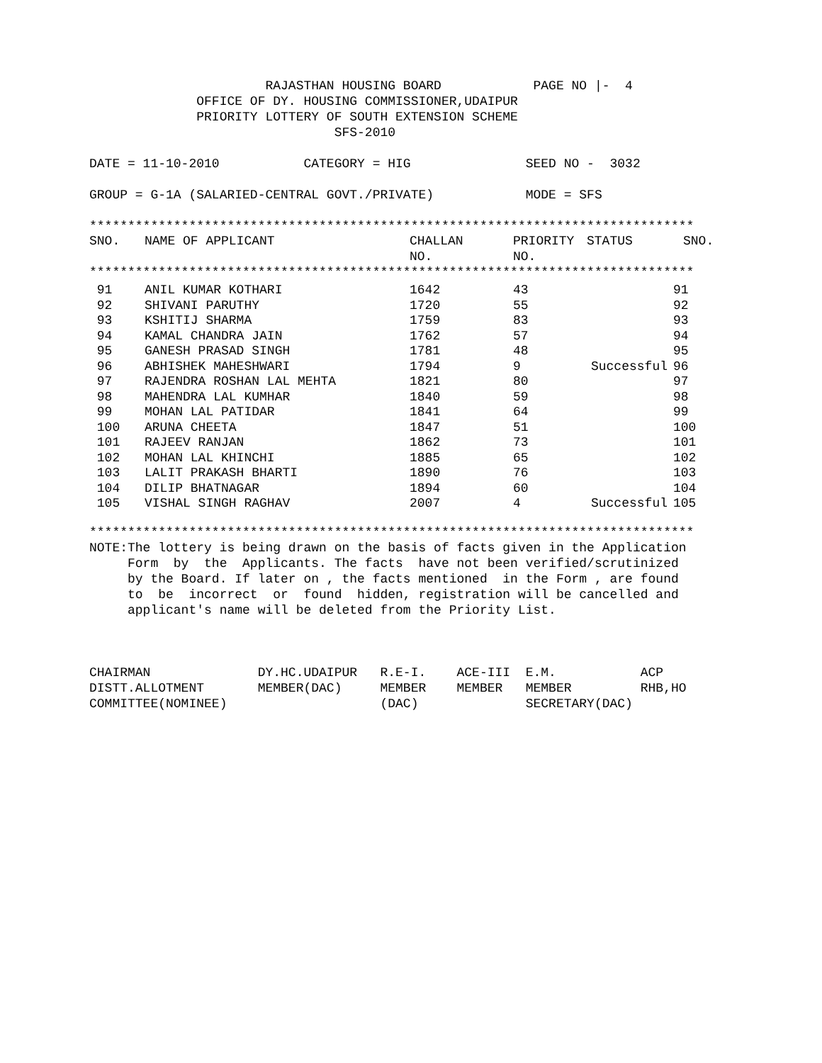RAJASTHAN HOUSING BOARD            PAGE NO |-  4
              OFFICE OF DY. HOUSING COMMISSIONER,UDAIPUR
              PRIORITY LOTTERY OF SOUTH EXTENSION SCHEME
                                SFS-2010

DATE = 11-10-2010           CATEGORY = HIG               SEED NO -  3032

GROUP = G-1A (SALARIED-CENTRAL GOVT./PRIVATE)            MODE = SFS

*******************************************************************************
| SNO. | NAME OF APPLICANT | CHALLAN NO. | PRIORITY NO. | STATUS | SNO. |
| --- | --- | --- | --- | --- | --- |
*******************************************************************************
| 91 | ANIL KUMAR KOTHARI | 1642 | 43 | | 91 |
| 92 | SHIVANI PARUTHY | 1720 | 55 | | 92 |
| 93 | KSHITIJ SHARMA | 1759 | 83 | | 93 |
| 94 | KAMAL CHANDRA JAIN | 1762 | 57 | | 94 |
| 95 | GANESH PRASAD SINGH | 1781 | 48 | | 95 |
| 96 | ABHISHEK MAHESHWARI | 1794 | 9 | Successful | 96 |
| 97 | RAJENDRA ROSHAN LAL MEHTA | 1821 | 80 | | 97 |
| 98 | MAHENDRA LAL KUMHAR | 1840 | 59 | | 98 |
| 99 | MOHAN LAL PATIDAR | 1841 | 64 | | 99 |
| 100 | ARUNA CHEETA | 1847 | 51 | | 100 |
| 101 | RAJEEV RANJAN | 1862 | 73 | | 101 |
| 102 | MOHAN LAL KHINCHI | 1885 | 65 | | 102 |
| 103 | LALIT PRAKASH BHARTI | 1890 | 76 | | 103 |
| 104 | DILIP BHATNAGAR | 1894 | 60 | | 104 |
| 105 | VISHAL SINGH RAGHAV | 2007 | 4 | Successful | 105 |
*******************************************************************************
NOTE:The lottery is being drawn on the basis of facts given in the Application
     Form  by  the  Applicants. The facts  have not been verified/scrutinized
     by the Board. If later on , the facts mentioned  in the Form , are found
     to  be  incorrect  or  found  hidden, registration will be cancelled and
     applicant's name will be deleted from the Priority List.



CHAIRMAN              DY.HC.UDAIPUR   R.E-I.    ACE-III  E.M.           ACP
DISTT.ALLOTMENT       MEMBER(DAC)     MEMBER    MEMBER   MEMBER         RHB,HO
COMMITTEE(NOMINEE)                    (DAC)              SECRETARY(DAC)